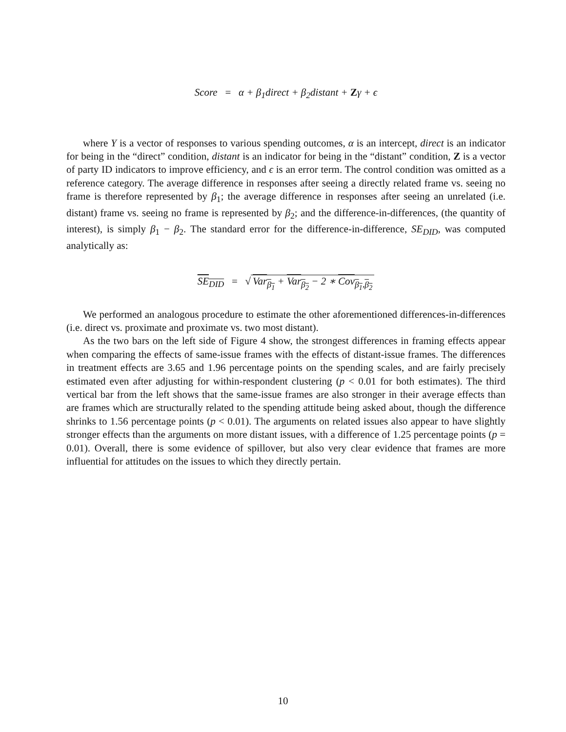Score = α + β<sub>1</sub>direct + β<sub>2</sub>distant + Zγ + ϵ
where Y is a vector of responses to various spending outcomes, α is an intercept, direct is an indicator for being in the “direct” condition, distant is an indicator for being in the “distant” condition, Z is a vector of party ID indicators to improve efficiency, and ϵ is an error term. The control condition was omitted as a reference category. The average difference in responses after seeing a directly related frame vs. seeing no frame is therefore represented by β<sub>1</sub>; the average difference in responses after seeing an unrelated (i.e. distant) frame vs. seeing no frame is represented by β<sub>2</sub>; and the difference-in-differences, (the quantity of interest), is simply β<sub>1</sub> − β<sub>2</sub>. The standard error for the difference-in-difference, SE<sub>DID</sub>, was computed analytically as:
SE<sub>DID</sub> = √ Var<sub>β<sub>1</sub></sub> + Var<sub>β<sub>2</sub></sub> − 2 ∗ Cov<sub>β<sub>1</sub>,β<sub>2</sub></sub>
We performed an analogous procedure to estimate the other aforementioned differences-in-differences (i.e. direct vs. proximate and proximate vs. two most distant).
As the two bars on the left side of Figure 4 show, the strongest differences in framing effects appear when comparing the effects of same-issue frames with the effects of distant-issue frames. The differences in treatment effects are 3.65 and 1.96 percentage points on the spending scales, and are fairly precisely estimated even after adjusting for within-respondent clustering (p < 0.01 for both estimates). The third vertical bar from the left shows that the same-issue frames are also stronger in their average effects than are frames which are structurally related to the spending attitude being asked about, though the difference shrinks to 1.56 percentage points (p < 0.01). The arguments on related issues also appear to have slightly stronger effects than the arguments on more distant issues, with a difference of 1.25 percentage points (p = 0.01). Overall, there is some evidence of spillover, but also very clear evidence that frames are more influential for attitudes on the issues to which they directly pertain.
10